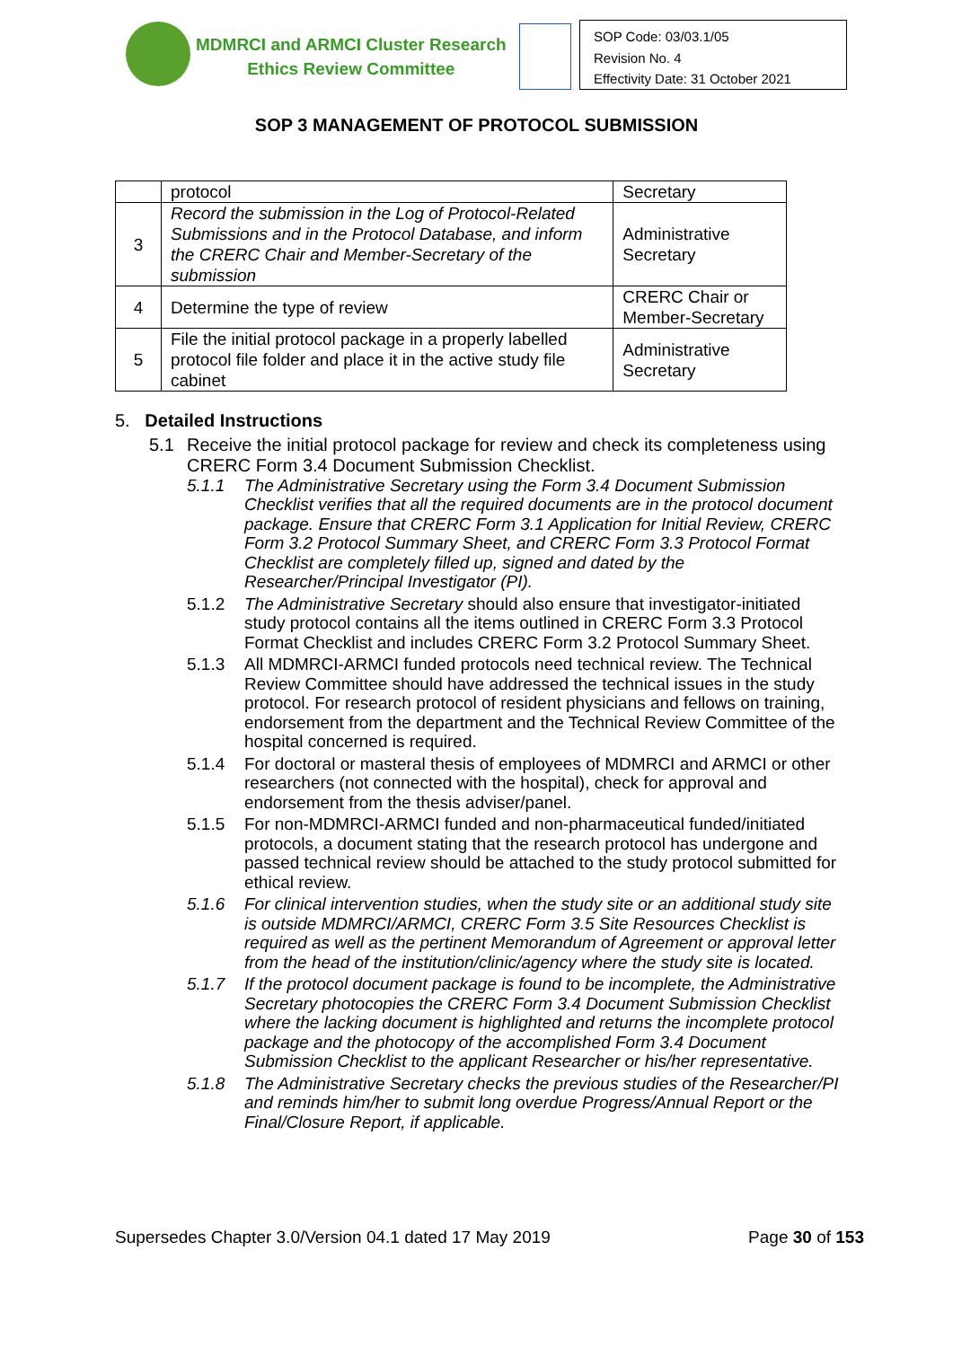MDMRCI and ARMCI Cluster Research
Ethics Review Committee
SOP Code: 03/03.1/05
Revision No. 4
Effectivity Date: 31 October 2021
SOP 3 MANAGEMENT OF PROTOCOL SUBMISSION
| | protocol | Secretary |
| 3 | Record the submission in the Log of Protocol-Related Submissions and in the Protocol Database, and inform the CRERC Chair and Member-Secretary of the submission | Administrative Secretary |
| 4 | Determine the type of review | CRERC Chair or Member-Secretary |
| 5 | File the initial protocol package in a properly labelled protocol file folder and place it in the active study file cabinet | Administrative Secretary |
5. Detailed Instructions
5.1 Receive the initial protocol package for review and check its completeness using CRERC Form 3.4 Document Submission Checklist.
5.1.1 The Administrative Secretary using the Form 3.4 Document Submission Checklist verifies that all the required documents are in the protocol document package. Ensure that CRERC Form 3.1 Application for Initial Review, CRERC Form 3.2 Protocol Summary Sheet, and CRERC Form 3.3 Protocol Format Checklist are completely filled up, signed and dated by the Researcher/Principal Investigator (PI).
5.1.2 The Administrative Secretary should also ensure that investigator-initiated study protocol contains all the items outlined in CRERC Form 3.3 Protocol Format Checklist and includes CRERC Form 3.2 Protocol Summary Sheet.
5.1.3 All MDMRCI-ARMCI funded protocols need technical review. The Technical Review Committee should have addressed the technical issues in the study protocol. For research protocol of resident physicians and fellows on training, endorsement from the department and the Technical Review Committee of the hospital concerned is required.
5.1.4 For doctoral or masteral thesis of employees of MDMRCI and ARMCI or other researchers (not connected with the hospital), check for approval and endorsement from the thesis adviser/panel.
5.1.5 For non-MDMRCI-ARMCI funded and non-pharmaceutical funded/initiated protocols, a document stating that the research protocol has undergone and passed technical review should be attached to the study protocol submitted for ethical review.
5.1.6 For clinical intervention studies, when the study site or an additional study site is outside MDMRCI/ARMCI, CRERC Form 3.5 Site Resources Checklist is required as well as the pertinent Memorandum of Agreement or approval letter from the head of the institution/clinic/agency where the study site is located.
5.1.7 If the protocol document package is found to be incomplete, the Administrative Secretary photocopies the CRERC Form 3.4 Document Submission Checklist where the lacking document is highlighted and returns the incomplete protocol package and the photocopy of the accomplished Form 3.4 Document Submission Checklist to the applicant Researcher or his/her representative.
5.1.8 The Administrative Secretary checks the previous studies of the Researcher/PI and reminds him/her to submit long overdue Progress/Annual Report or the Final/Closure Report, if applicable.
Supersedes Chapter 3.0/Version 04.1 dated 17 May 2019 Page 30 of 153